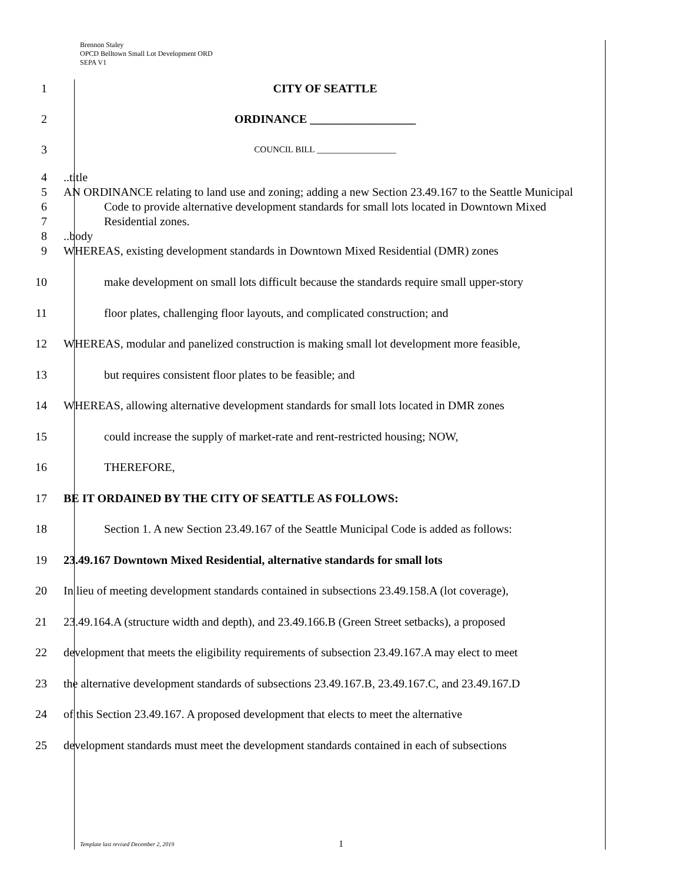Brennon Staley
OPCD Belltown Small Lot Development ORD
SEPA V1
1 CITY OF SEATTLE
2 ORDINANCE __________________
3
COUNCIL BILL __________________
4
5
6
7
8
9
..title
AN ORDINANCE relating to land use and zoning; adding a new Section 23.49.167 to the Seattle Municipal Code to provide alternative development standards for small lots located in Downtown Mixed Residential zones.
..body
WHEREAS, existing development standards in Downtown Mixed Residential (DMR) zones
10 make development on small lots difficult because the standards require small upper-story
11 floor plates, challenging floor layouts, and complicated construction; and
12 WHEREAS, modular and panelized construction is making small lot development more feasible,
13 but requires consistent floor plates to be feasible; and
14 WHEREAS, allowing alternative development standards for small lots located in DMR zones
15 could increase the supply of market-rate and rent-restricted housing; NOW,
16 THEREFORE,
17 BE IT ORDAINED BY THE CITY OF SEATTLE AS FOLLOWS:
18 Section 1. A new Section 23.49.167 of the Seattle Municipal Code is added as follows:
19 23.49.167 Downtown Mixed Residential, alternative standards for small lots
20 In lieu of meeting development standards contained in subsections 23.49.158.A (lot coverage),
21 23.49.164.A (structure width and depth), and 23.49.166.B (Green Street setbacks), a proposed
22 development that meets the eligibility requirements of subsection 23.49.167.A may elect to meet
23 the alternative development standards of subsections 23.49.167.B, 23.49.167.C, and 23.49.167.D
24 of this Section 23.49.167. A proposed development that elects to meet the alternative
25 development standards must meet the development standards contained in each of subsections
Template last revised December 2, 2019
1